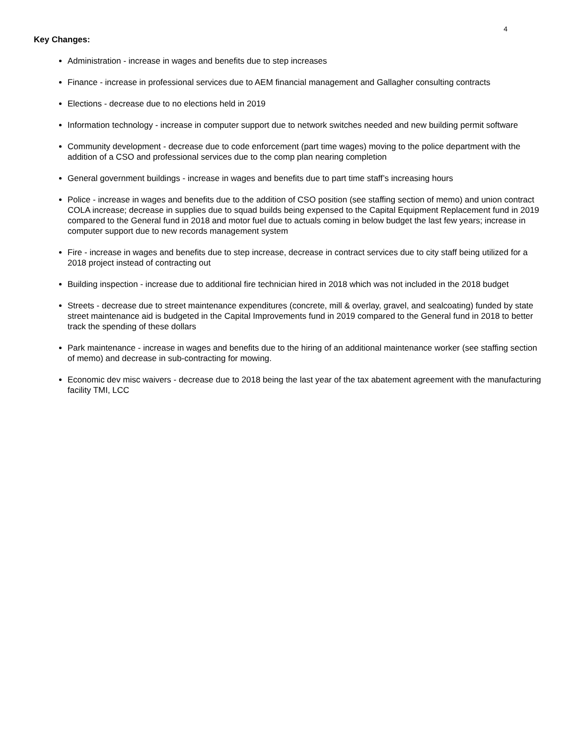4
Key Changes:
Administration - increase in wages and benefits due to step increases
Finance - increase in professional services due to AEM financial management and Gallagher consulting contracts
Elections - decrease due to no elections held in 2019
Information technology - increase in computer support due to network switches needed and new building permit software
Community development - decrease due to code enforcement (part time wages) moving to the police department with the addition of a CSO and professional services due to the comp plan nearing completion
General government buildings - increase in wages and benefits due to part time staff’s increasing hours
Police - increase in wages and benefits due to the addition of CSO position (see staffing section of memo) and union contract COLA increase; decrease in supplies due to squad builds being expensed to the Capital Equipment Replacement fund in 2019 compared to the General fund in 2018 and motor fuel due to actuals coming in below budget the last few years; increase in computer support due to new records management system
Fire - increase in wages and benefits due to step increase, decrease in contract services due to city staff being utilized for a 2018 project instead of contracting out
Building inspection - increase due to additional fire technician hired in 2018 which was not included in the 2018 budget
Streets - decrease due to street maintenance expenditures (concrete, mill & overlay, gravel, and sealcoating) funded by state street maintenance aid is budgeted in the Capital Improvements fund in 2019 compared to the General fund in 2018 to better track the spending of these dollars
Park maintenance - increase in wages and benefits due to the hiring of an additional maintenance worker (see staffing section of memo) and decrease in sub-contracting for mowing.
Economic dev misc waivers - decrease due to 2018 being the last year of the tax abatement agreement with the manufacturing facility TMI, LCC